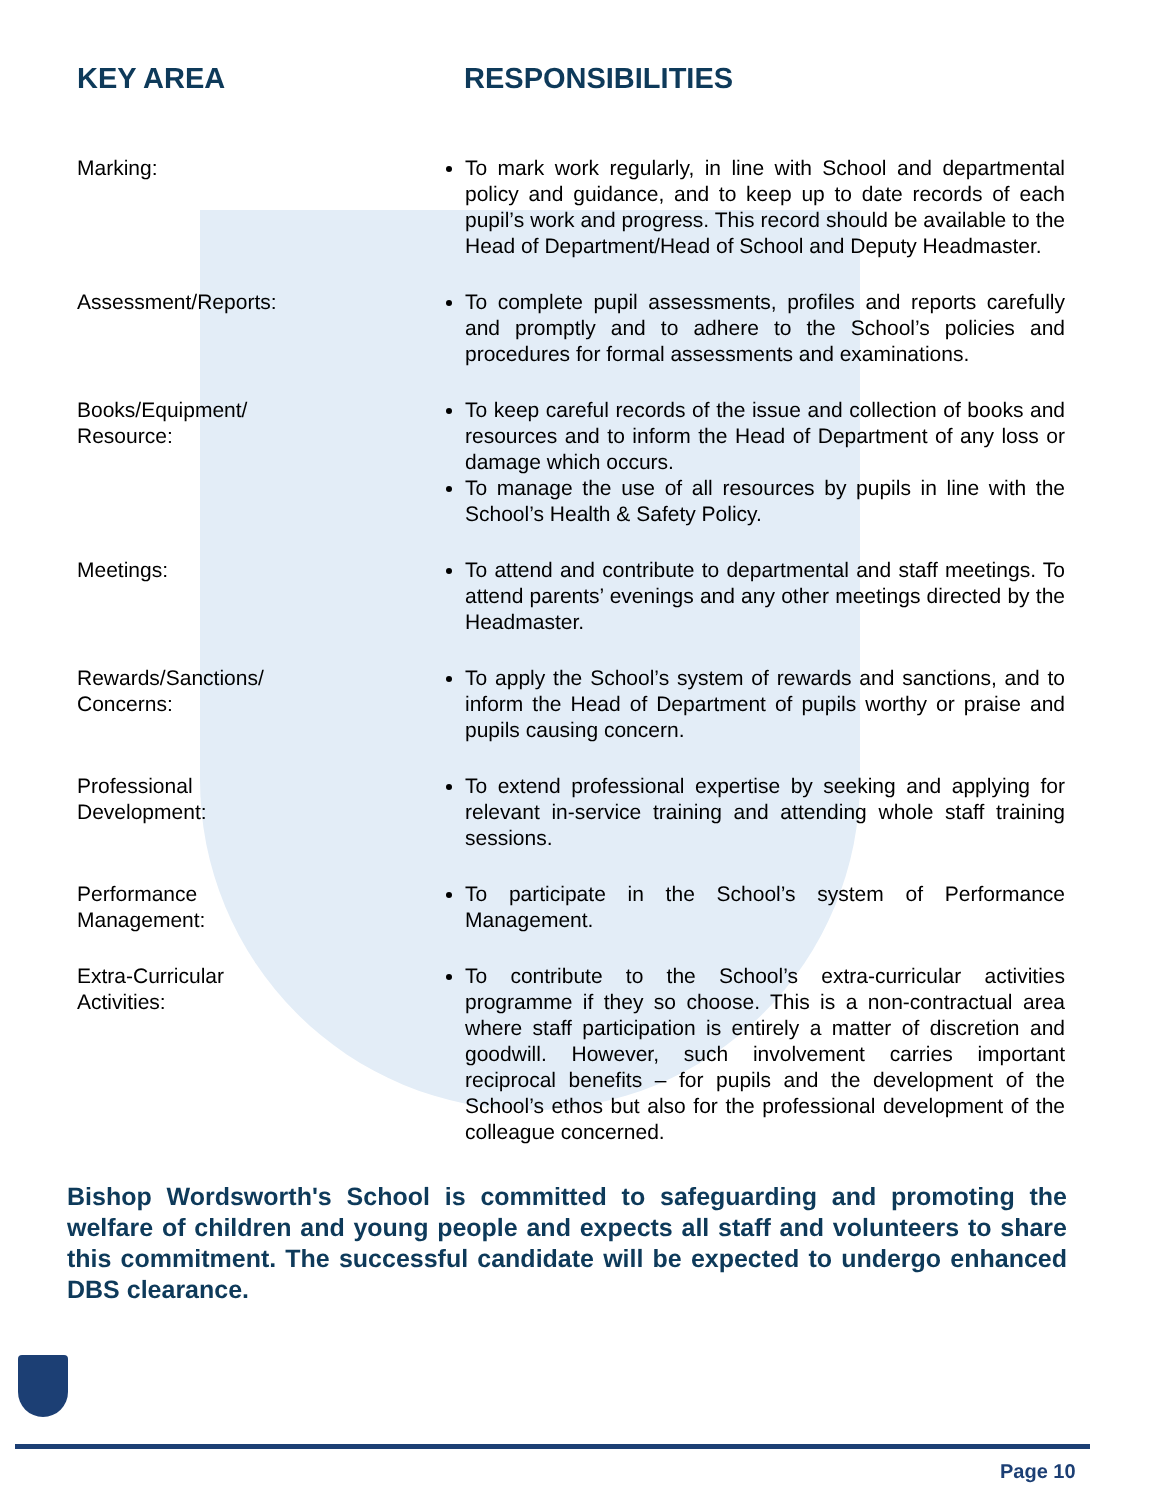KEY AREA RESPONSIBILITIES
Marking: To mark work regularly, in line with School and departmental policy and guidance, and to keep up to date records of each pupil’s work and progress. This record should be available to the Head of Department/Head of School and Deputy Headmaster.
Assessment/Reports: To complete pupil assessments, profiles and reports carefully and promptly and to adhere to the School’s policies and procedures for formal assessments and examinations.
Books/Equipment/
Resource:
To keep careful records of the issue and collection of books and resources and to inform the Head of Department of any loss or damage which occurs.
To manage the use of all resources by pupils in line with the School’s Health & Safety Policy.
Meetings: To attend and contribute to departmental and staff meetings. To attend parents’ evenings and any other meetings directed by the Headmaster.
Rewards/Sanctions/
Concerns:
To apply the School’s system of rewards and sanctions, and to inform the Head of Department of pupils worthy or praise and pupils causing concern.
Professional
Development:
To extend professional expertise by seeking and applying for relevant in-service training and attending whole staff training sessions.
Performance
Management:
To participate in the School’s system of Performance Management.
Extra-Curricular
Activities:
To contribute to the School’s extra-curricular activities programme if they so choose. This is a non-contractual area where staff participation is entirely a matter of discretion and goodwill. However, such involvement carries important reciprocal benefits – for pupils and the development of the School’s ethos but also for the professional development of the colleague concerned.
Bishop Wordsworth's School is committed to safeguarding and promoting the welfare of children and young people and expects all staff and volunteers to share this commitment. The successful candidate will be expected to undergo enhanced DBS clearance.
Page 10